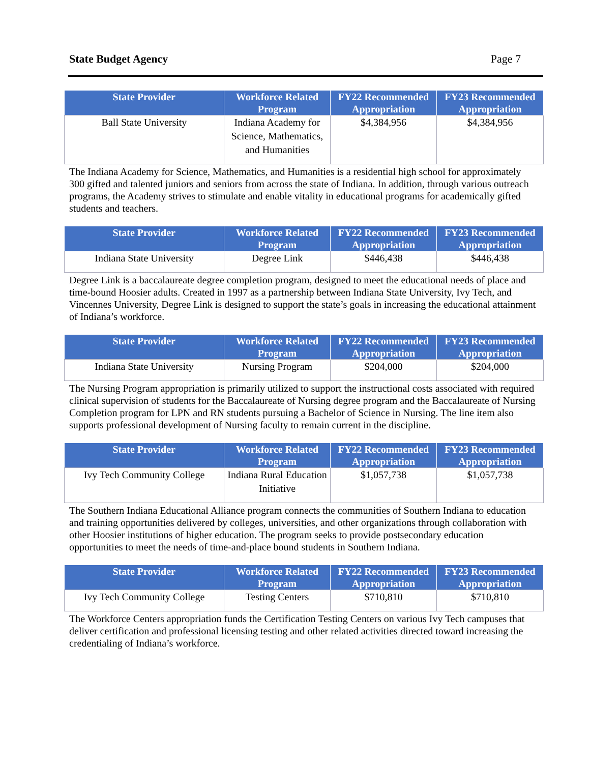State Budget Agency Page 7
| State Provider | Workforce Related Program | FY22 Recommended Appropriation | FY23 Recommended Appropriation |
| --- | --- | --- | --- |
| Ball State University | Indiana Academy for Science, Mathematics, and Humanities | $4,384,956 | $4,384,956 |
The Indiana Academy for Science, Mathematics, and Humanities is a residential high school for approximately 300 gifted and talented juniors and seniors from across the state of Indiana. In addition, through various outreach programs, the Academy strives to stimulate and enable vitality in educational programs for academically gifted students and teachers.
| State Provider | Workforce Related Program | FY22 Recommended Appropriation | FY23 Recommended Appropriation |
| --- | --- | --- | --- |
| Indiana State University | Degree Link | $446,438 | $446,438 |
Degree Link is a baccalaureate degree completion program, designed to meet the educational needs of place and time-bound Hoosier adults. Created in 1997 as a partnership between Indiana State University, Ivy Tech, and Vincennes University, Degree Link is designed to support the state’s goals in increasing the educational attainment of Indiana’s workforce.
| State Provider | Workforce Related Program | FY22 Recommended Appropriation | FY23 Recommended Appropriation |
| --- | --- | --- | --- |
| Indiana State University | Nursing Program | $204,000 | $204,000 |
The Nursing Program appropriation is primarily utilized to support the instructional costs associated with required clinical supervision of students for the Baccalaureate of Nursing degree program and the Baccalaureate of Nursing Completion program for LPN and RN students pursuing a Bachelor of Science in Nursing. The line item also supports professional development of Nursing faculty to remain current in the discipline.
| State Provider | Workforce Related Program | FY22 Recommended Appropriation | FY23 Recommended Appropriation |
| --- | --- | --- | --- |
| Ivy Tech Community College | Indiana Rural Education Initiative | $1,057,738 | $1,057,738 |
The Southern Indiana Educational Alliance program connects the communities of Southern Indiana to education and training opportunities delivered by colleges, universities, and other organizations through collaboration with other Hoosier institutions of higher education. The program seeks to provide postsecondary education opportunities to meet the needs of time-and-place bound students in Southern Indiana.
| State Provider | Workforce Related Program | FY22 Recommended Appropriation | FY23 Recommended Appropriation |
| --- | --- | --- | --- |
| Ivy Tech Community College | Testing Centers | $710,810 | $710,810 |
The Workforce Centers appropriation funds the Certification Testing Centers on various Ivy Tech campuses that deliver certification and professional licensing testing and other related activities directed toward increasing the credentialing of Indiana’s workforce.